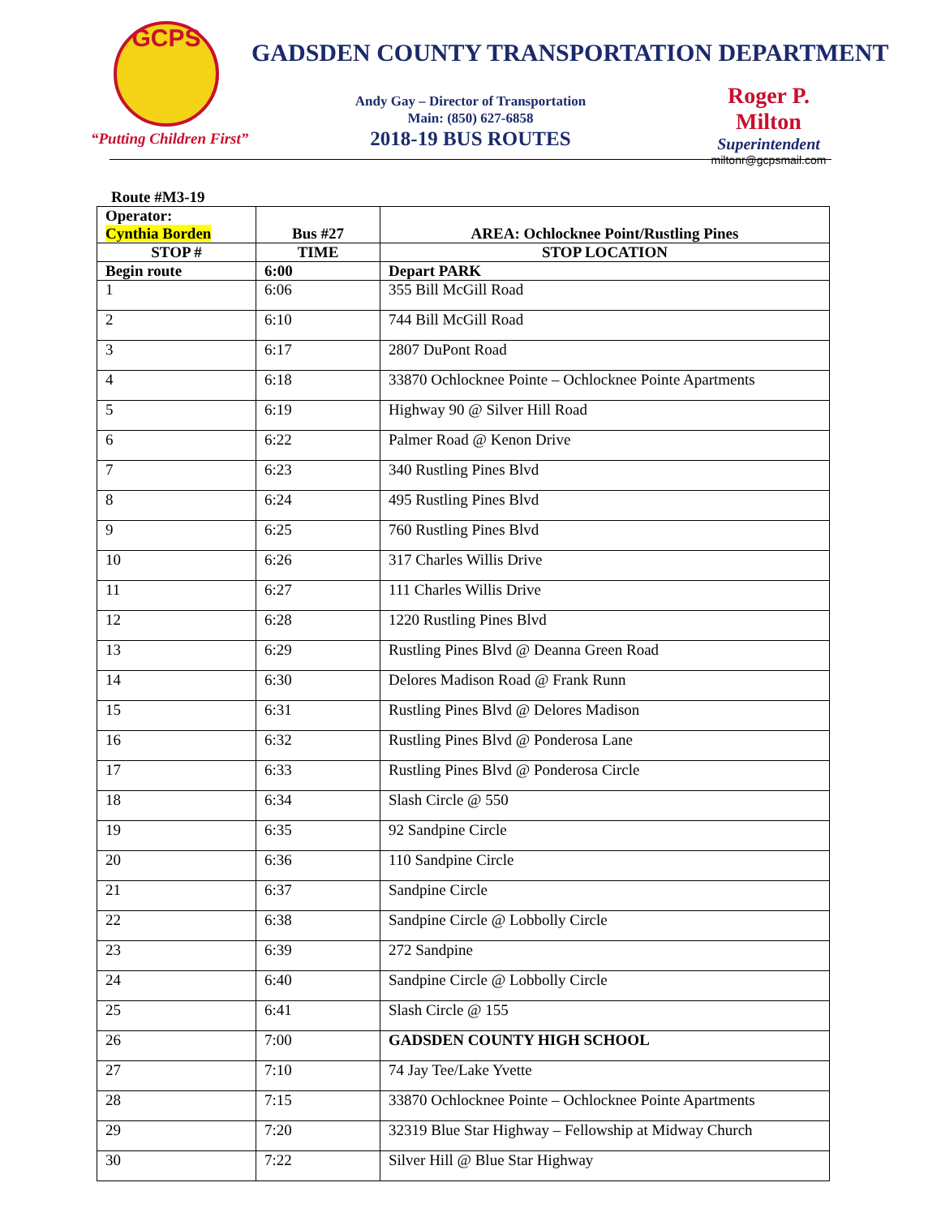GCPS
“Putting Children First”
GADSDEN COUNTY TRANSPORTATION DEPARTMENT
Andy Gay – Director of Transportation
Main: (850) 627-6858
2018-19 BUS ROUTES
Roger P. Milton
Superintendent
miltonr@gcpsmail.com
Route #M3-19
| Operator: Cynthia Borden | Bus #27 | AREA: Ochlocknee Point/Rustling Pines |
| --- | --- | --- |
| STOP # | TIME | STOP LOCATION |
| Begin route | 6:00 | Depart PARK |
| 1 | 6:06 | 355 Bill McGill Road |
| 2 | 6:10 | 744 Bill McGill Road |
| 3 | 6:17 | 2807 DuPont Road |
| 4 | 6:18 | 33870 Ochlocknee Pointe – Ochlocknee Pointe Apartments |
| 5 | 6:19 | Highway 90 @ Silver Hill Road |
| 6 | 6:22 | Palmer Road @ Kenon Drive |
| 7 | 6:23 | 340 Rustling Pines Blvd |
| 8 | 6:24 | 495 Rustling Pines Blvd |
| 9 | 6:25 | 760 Rustling Pines Blvd |
| 10 | 6:26 | 317 Charles Willis Drive |
| 11 | 6:27 | 111 Charles Willis Drive |
| 12 | 6:28 | 1220 Rustling Pines Blvd |
| 13 | 6:29 | Rustling Pines Blvd @ Deanna Green Road |
| 14 | 6:30 | Delores Madison Road @ Frank Runn |
| 15 | 6:31 | Rustling Pines Blvd @ Delores Madison |
| 16 | 6:32 | Rustling Pines Blvd @ Ponderosa Lane |
| 17 | 6:33 | Rustling Pines Blvd @ Ponderosa Circle |
| 18 | 6:34 | Slash Circle @ 550 |
| 19 | 6:35 | 92 Sandpine Circle |
| 20 | 6:36 | 110 Sandpine Circle |
| 21 | 6:37 | Sandpine Circle |
| 22 | 6:38 | Sandpine Circle @ Lobbolly Circle |
| 23 | 6:39 | 272 Sandpine |
| 24 | 6:40 | Sandpine Circle @ Lobbolly Circle |
| 25 | 6:41 | Slash Circle @ 155 |
| 26 | 7:00 | GADSDEN COUNTY HIGH SCHOOL |
| 27 | 7:10 | 74 Jay Tee/Lake Yvette |
| 28 | 7:15 | 33870 Ochlocknee Pointe – Ochlocknee Pointe Apartments |
| 29 | 7:20 | 32319 Blue Star Highway – Fellowship at Midway Church |
| 30 | 7:22 | Silver Hill @ Blue Star Highway |